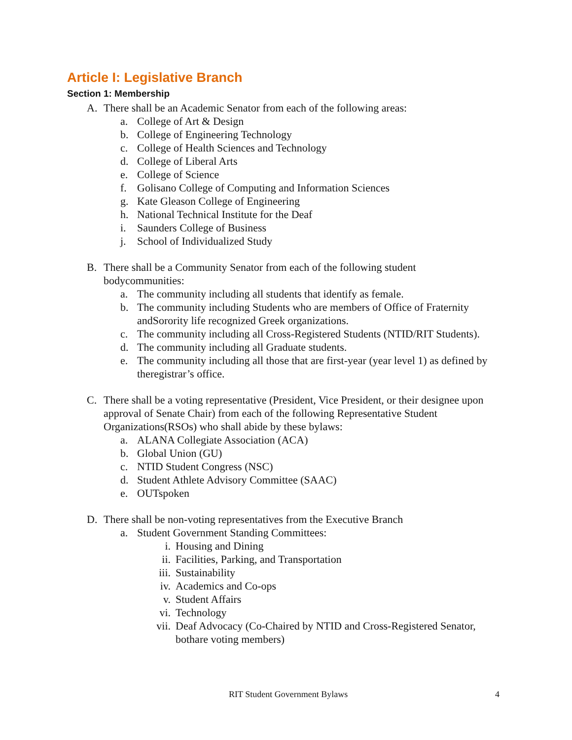Article I: Legislative Branch
Section 1: Membership
A. There shall be an Academic Senator from each of the following areas:
a. College of Art & Design
b. College of Engineering Technology
c. College of Health Sciences and Technology
d. College of Liberal Arts
e. College of Science
f. Golisano College of Computing and Information Sciences
g. Kate Gleason College of Engineering
h. National Technical Institute for the Deaf
i. Saunders College of Business
j. School of Individualized Study
B. There shall be a Community Senator from each of the following student bodycommunities:
a. The community including all students that identify as female.
b. The community including Students who are members of Office of Fraternity andSorority life recognized Greek organizations.
c. The community including all Cross-Registered Students (NTID/RIT Students).
d. The community including all Graduate students.
e. The community including all those that are first-year (year level 1) as defined by theregistrar’s office.
C. There shall be a voting representative (President, Vice President, or their designee upon approval of Senate Chair) from each of the following Representative Student Organizations(RSOs) who shall abide by these bylaws:
a. ALANA Collegiate Association (ACA)
b. Global Union (GU)
c. NTID Student Congress (NSC)
d. Student Athlete Advisory Committee (SAAC)
e. OUTspoken
D. There shall be non-voting representatives from the Executive Branch
a. Student Government Standing Committees:
i. Housing and Dining
ii. Facilities, Parking, and Transportation
iii. Sustainability
iv. Academics and Co-ops
v. Student Affairs
vi. Technology
vii. Deaf Advocacy (Co-Chaired by NTID and Cross-Registered Senator, bothare voting members)
RIT Student Government Bylaws 4